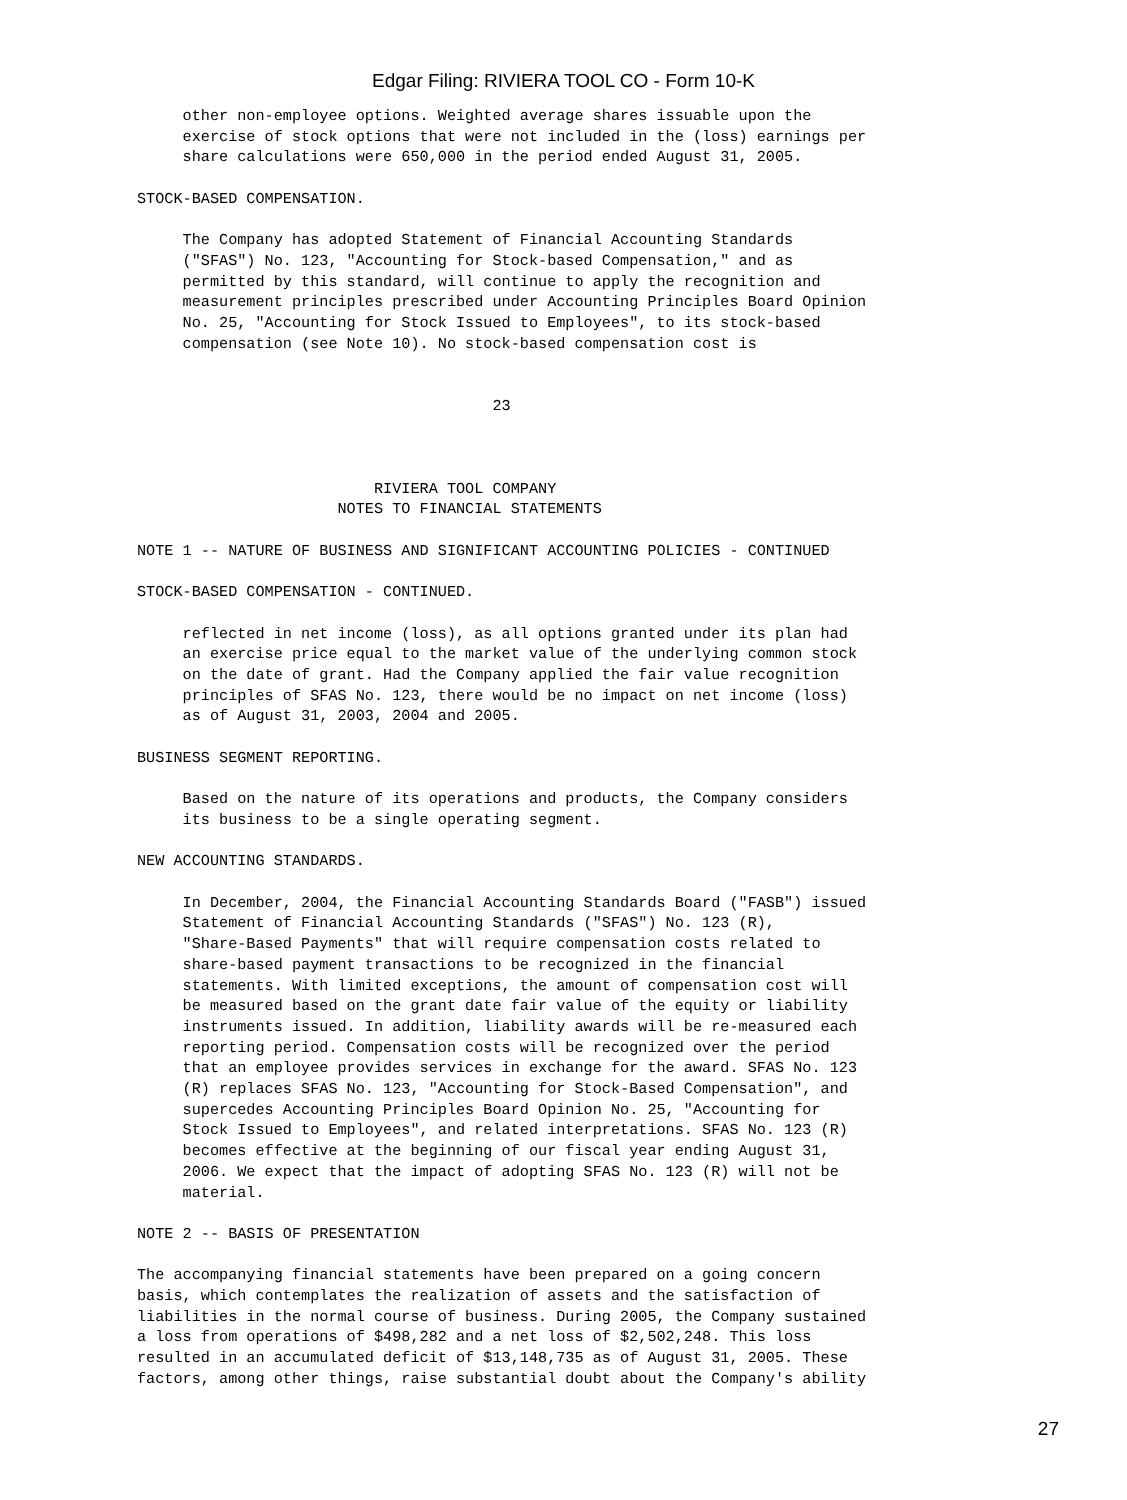Edgar Filing: RIVIERA TOOL CO - Form 10-K
     other non-employee options. Weighted average shares issuable upon the
     exercise of stock options that were not included in the (loss) earnings per
     share calculations were 650,000 in the period ended August 31, 2005.

STOCK-BASED COMPENSATION.

     The Company has adopted Statement of Financial Accounting Standards
     ("SFAS") No. 123, "Accounting for Stock-based Compensation," and as
     permitted by this standard, will continue to apply the recognition and
     measurement principles prescribed under Accounting Principles Board Opinion
     No. 25, "Accounting for Stock Issued to Employees", to its stock-based
     compensation (see Note 10). No stock-based compensation cost is


                                       23



                          RIVIERA TOOL COMPANY
                      NOTES TO FINANCIAL STATEMENTS

NOTE 1 -- NATURE OF BUSINESS AND SIGNIFICANT ACCOUNTING POLICIES - CONTINUED

STOCK-BASED COMPENSATION - CONTINUED.

     reflected in net income (loss), as all options granted under its plan had
     an exercise price equal to the market value of the underlying common stock
     on the date of grant. Had the Company applied the fair value recognition
     principles of SFAS No. 123, there would be no impact on net income (loss)
     as of August 31, 2003, 2004 and 2005.

BUSINESS SEGMENT REPORTING.

     Based on the nature of its operations and products, the Company considers
     its business to be a single operating segment.

NEW ACCOUNTING STANDARDS.

     In December, 2004, the Financial Accounting Standards Board ("FASB") issued
     Statement of Financial Accounting Standards ("SFAS") No. 123 (R),
     "Share-Based Payments" that will require compensation costs related to
     share-based payment transactions to be recognized in the financial
     statements. With limited exceptions, the amount of compensation cost will
     be measured based on the grant date fair value of the equity or liability
     instruments issued. In addition, liability awards will be re-measured each
     reporting period. Compensation costs will be recognized over the period
     that an employee provides services in exchange for the award. SFAS No. 123
     (R) replaces SFAS No. 123, "Accounting for Stock-Based Compensation", and
     supercedes Accounting Principles Board Opinion No. 25, "Accounting for
     Stock Issued to Employees", and related interpretations. SFAS No. 123 (R)
     becomes effective at the beginning of our fiscal year ending August 31,
     2006. We expect that the impact of adopting SFAS No. 123 (R) will not be
     material.

NOTE 2 -- BASIS OF PRESENTATION

The accompanying financial statements have been prepared on a going concern
basis, which contemplates the realization of assets and the satisfaction of
liabilities in the normal course of business. During 2005, the Company sustained
a loss from operations of $498,282 and a net loss of $2,502,248. This loss
resulted in an accumulated deficit of $13,148,735 as of August 31, 2005. These
factors, among other things, raise substantial doubt about the Company's ability
27